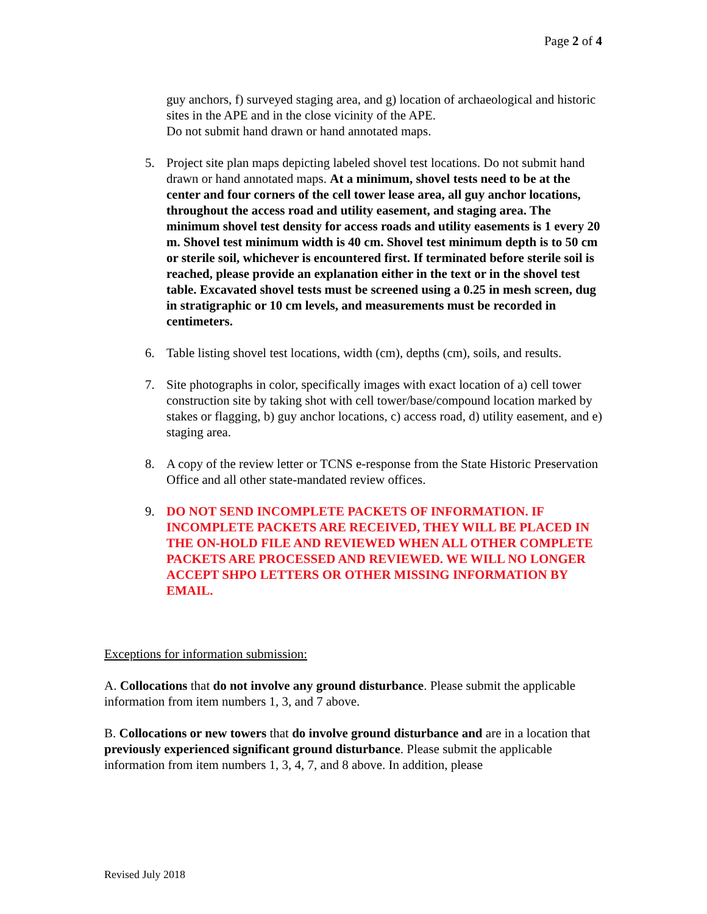Page 2 of 4
guy anchors, f) surveyed staging area, and g) location of archaeological and historic sites in the APE and in the close vicinity of the APE.
Do not submit hand drawn or hand annotated maps.
5. Project site plan maps depicting labeled shovel test locations. Do not submit hand drawn or hand annotated maps. At a minimum, shovel tests need to be at the center and four corners of the cell tower lease area, all guy anchor locations, throughout the access road and utility easement, and staging area. The minimum shovel test density for access roads and utility easements is 1 every 20 m. Shovel test minimum width is 40 cm. Shovel test minimum depth is to 50 cm or sterile soil, whichever is encountered first. If terminated before sterile soil is reached, please provide an explanation either in the text or in the shovel test table. Excavated shovel tests must be screened using a 0.25 in mesh screen, dug in stratigraphic or 10 cm levels, and measurements must be recorded in centimeters.
6. Table listing shovel test locations, width (cm), depths (cm), soils, and results.
7. Site photographs in color, specifically images with exact location of a) cell tower construction site by taking shot with cell tower/base/compound location marked by stakes or flagging, b) guy anchor locations, c) access road, d) utility easement, and e) staging area.
8. A copy of the review letter or TCNS e-response from the State Historic Preservation Office and all other state-mandated review offices.
9. DO NOT SEND INCOMPLETE PACKETS OF INFORMATION. IF INCOMPLETE PACKETS ARE RECEIVED, THEY WILL BE PLACED IN THE ON-HOLD FILE AND REVIEWED WHEN ALL OTHER COMPLETE PACKETS ARE PROCESSED AND REVIEWED. WE WILL NO LONGER ACCEPT SHPO LETTERS OR OTHER MISSING INFORMATION BY EMAIL.
Exceptions for information submission:
A. Collocations that do not involve any ground disturbance. Please submit the applicable information from item numbers 1, 3, and 7 above.
B. Collocations or new towers that do involve ground disturbance and are in a location that previously experienced significant ground disturbance. Please submit the applicable information from item numbers 1, 3, 4, 7, and 8 above. In addition, please
Revised July 2018